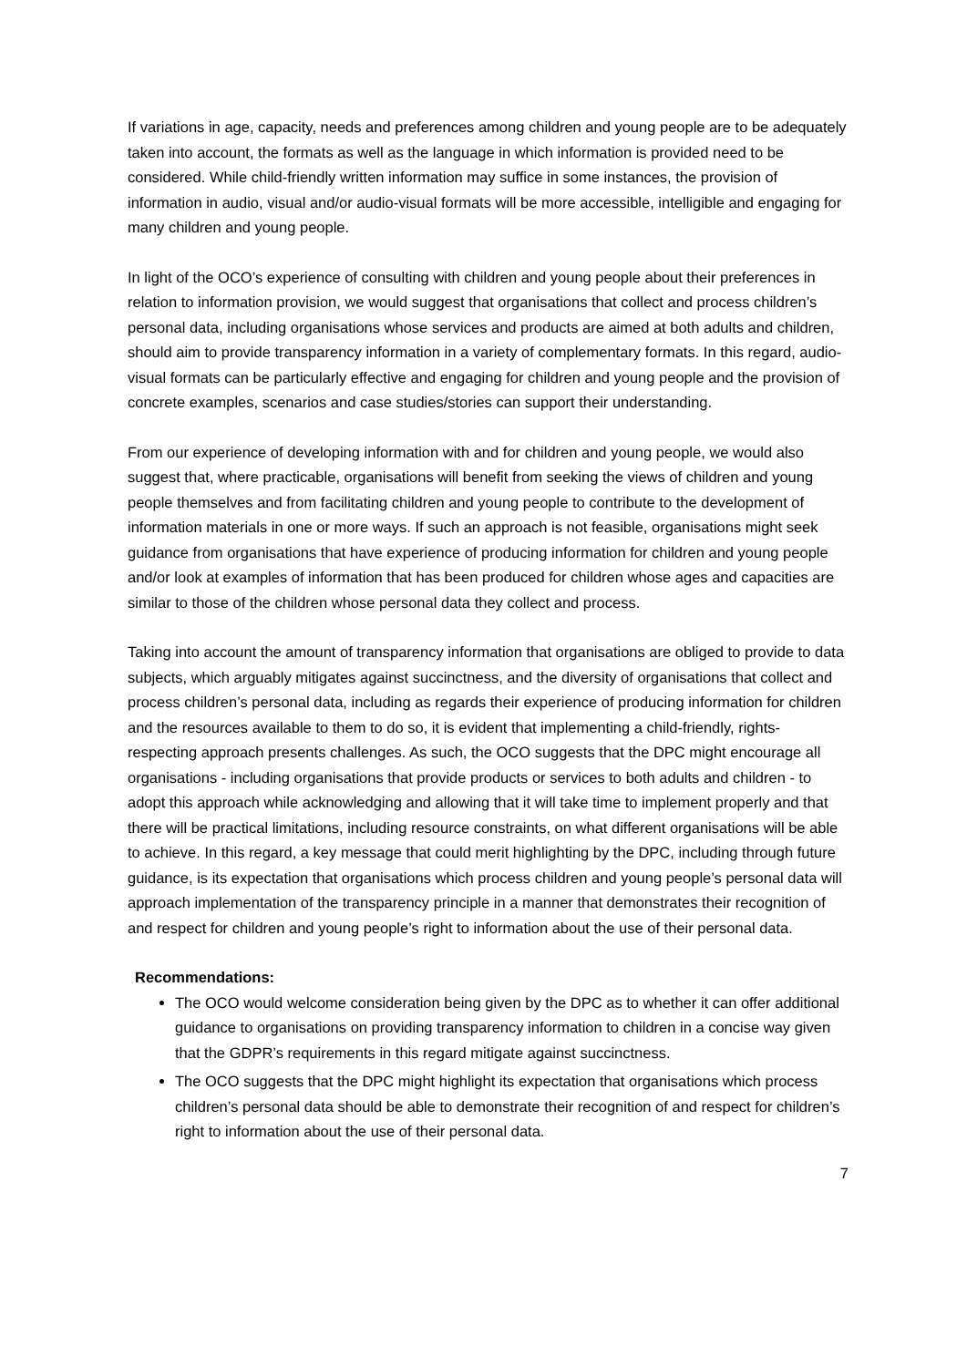If variations in age, capacity, needs and preferences among children and young people are to be adequately taken into account, the formats as well as the language in which information is provided need to be considered. While child-friendly written information may suffice in some instances, the provision of information in audio, visual and/or audio-visual formats will be more accessible, intelligible and engaging for many children and young people.
In light of the OCO’s experience of consulting with children and young people about their preferences in relation to information provision, we would suggest that organisations that collect and process children’s personal data, including organisations whose services and products are aimed at both adults and children, should aim to provide transparency information in a variety of complementary formats. In this regard, audio-visual formats can be particularly effective and engaging for children and young people and the provision of concrete examples, scenarios and case studies/stories can support their understanding.
From our experience of developing information with and for children and young people, we would also suggest that, where practicable, organisations will benefit from seeking the views of children and young people themselves and from facilitating children and young people to contribute to the development of information materials in one or more ways. If such an approach is not feasible, organisations might seek guidance from organisations that have experience of producing information for children and young people and/or look at examples of information that has been produced for children whose ages and capacities are similar to those of the children whose personal data they collect and process.
Taking into account the amount of transparency information that organisations are obliged to provide to data subjects, which arguably mitigates against succinctness, and the diversity of organisations that collect and process children’s personal data, including as regards their experience of producing information for children and the resources available to them to do so, it is evident that implementing a child-friendly, rights-respecting approach presents challenges. As such, the OCO suggests that the DPC might encourage all organisations - including organisations that provide products or services to both adults and children - to adopt this approach while acknowledging and allowing that it will take time to implement properly and that there will be practical limitations, including resource constraints, on what different organisations will be able to achieve. In this regard, a key message that could merit highlighting by the DPC, including through future guidance, is its expectation that organisations which process children and young people’s personal data will approach implementation of the transparency principle in a manner that demonstrates their recognition of and respect for children and young people’s right to information about the use of their personal data.
Recommendations:
The OCO would welcome consideration being given by the DPC as to whether it can offer additional guidance to organisations on providing transparency information to children in a concise way given that the GDPR’s requirements in this regard mitigate against succinctness.
The OCO suggests that the DPC might highlight its expectation that organisations which process children’s personal data should be able to demonstrate their recognition of and respect for children’s right to information about the use of their personal data.
7